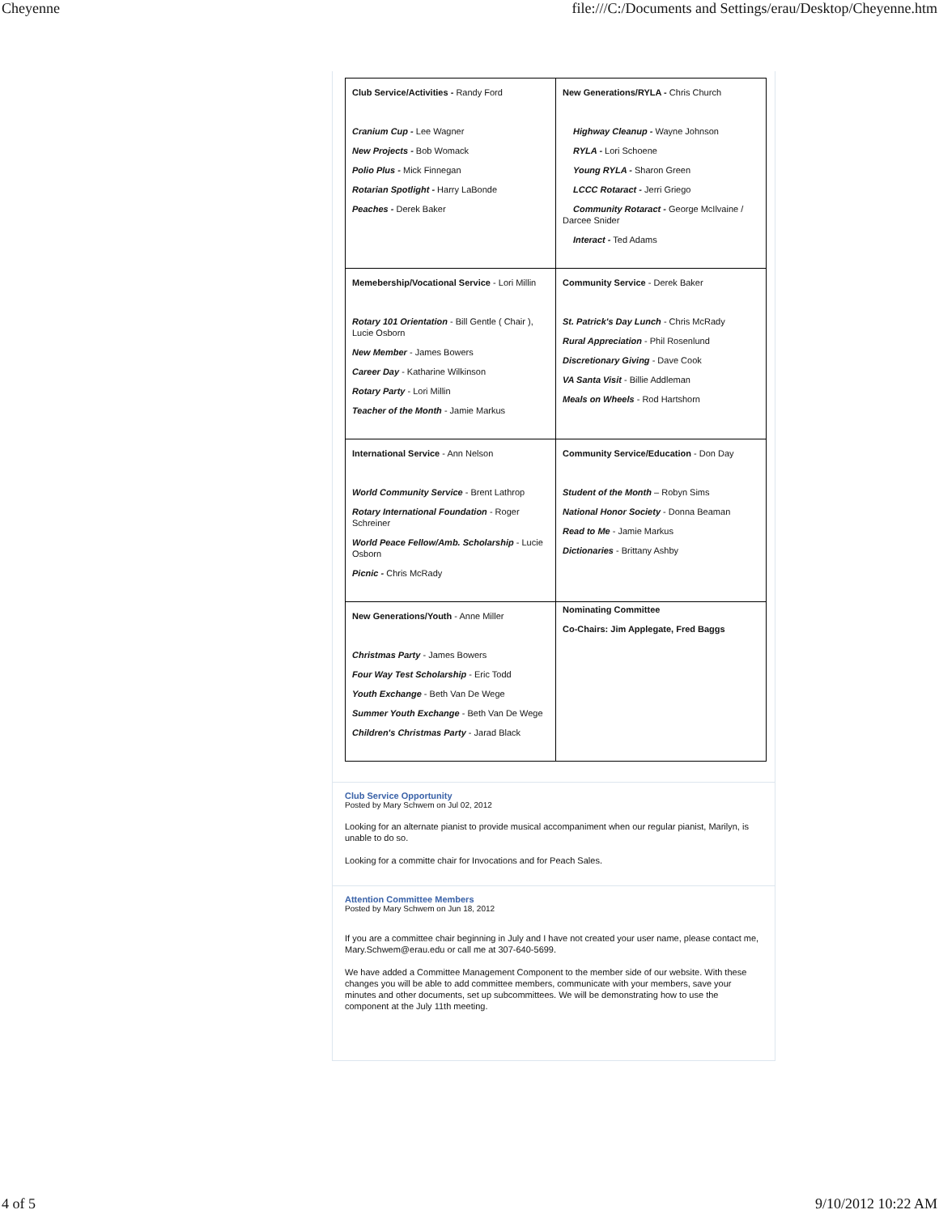Cheyenne file:///C:/Documents and Settings/erau/Desktop/Cheyenne.htm
| Club Service/Activities - Randy Ford Cranium Cup - Lee Wagner New Projects - Bob Womack Polio Plus - Mick Finnegan Rotarian Spotlight - Harry LaBonde Peaches - Derek Baker | New Generations/RYLA - Chris Church Highway Cleanup - Wayne Johnson RYLA - Lori Schoene Young RYLA - Sharon Green LCCC Rotaract - Jerri Griego Community Rotaract - George McIlvaine / Darcee Snider Interact - Ted Adams |
| Memebership/Vocational Service - Lori Millin Rotary 101 Orientation - Bill Gentle ( Chair ), Lucie Osborn New Member - James Bowers Career Day - Katharine Wilkinson Rotary Party - Lori Millin Teacher of the Month - Jamie Markus | Community Service - Derek Baker St. Patrick's Day Lunch - Chris McRady Rural Appreciation - Phil Rosenlund Discretionary Giving - Dave Cook VA Santa Visit - Billie Addleman Meals on Wheels - Rod Hartshorn |
| International Service - Ann Nelson World Community Service - Brent Lathrop Rotary International Foundation - Roger Schreiner World Peace Fellow/Amb. Scholarship - Lucie Osborn Picnic - Chris McRady | Community Service/Education - Don Day Student of the Month – Robyn Sims National Honor Society - Donna Beaman Read to Me - Jamie Markus Dictionaries - Brittany Ashby |
| New Generations/Youth - Anne Miller Christmas Party - James Bowers Four Way Test Scholarship - Eric Todd Youth Exchange - Beth Van De Wege Summer Youth Exchange - Beth Van De Wege Children's Christmas Party - Jarad Black | Nominating Committee Co-Chairs: Jim Applegate, Fred Baggs |
Club Service Opportunity
Posted by Mary Schwem on Jul 02, 2012
Looking for an alternate pianist to provide musical accompaniment when our regular pianist, Marilyn, is unable to do so.
Looking for a committe chair for Invocations and for Peach Sales.
Attention Committee Members
Posted by Mary Schwem on Jun 18, 2012
If you are a committee chair beginning in July and I have not created your user name, please contact me, Mary.Schwem@erau.edu or call me at 307-640-5699.
We have added a Committee Management Component to the member side of our website. With these changes you will be able to add committee members, communicate with your members, save your minutes and other documents, set up subcommittees. We will be demonstrating how to use the component at the July 11th meeting.
4 of 5 9/10/2012 10:22 AM